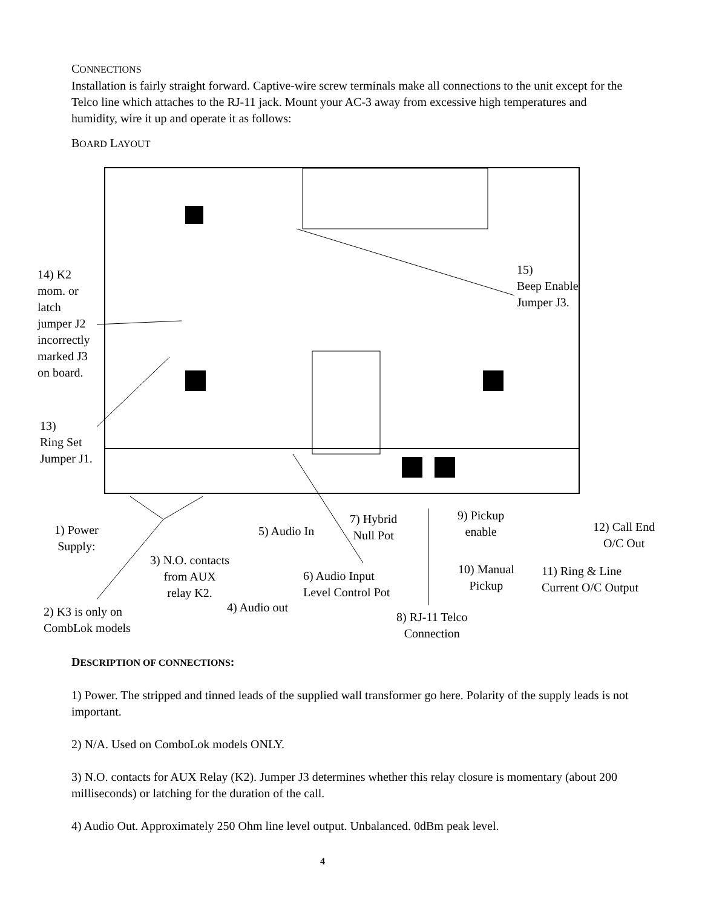CONNECTIONS
Installation is fairly straight forward. Captive-wire screw terminals make all connections to the unit except for the Telco line which attaches to the RJ-11 jack. Mount your AC-3 away from excessive high temperatures and humidity, wire it up and operate it as follows:
BOARD LAYOUT
14) K2
mom. or
latch
jumper J2
incorrectly
marked J3
on board.
15)
Beep Enable
Jumper J3.
13)
Ring Set
Jumper J1.
1) Power
Supply:
2) K3 is only on
CombLok models
3) N.O. contacts
from AUX
relay K2.
4) Audio out
5) Audio In
6) Audio Input
Level Control Pot
7) Hybrid
Null Pot
8) RJ-11 Telco
Connection
9) Pickup
enable
10) Manual
Pickup
11) Ring & Line
Current O/C Output
12) Call End
O/C Out
DESCRIPTION OF CONNECTIONS:
1) Power. The stripped and tinned leads of the supplied wall transformer go here. Polarity of the supply leads is not important.
2) N/A. Used on ComboLok models ONLY.
3) N.O. contacts for AUX Relay (K2). Jumper J3 determines whether this relay closure is momentary (about 200 milliseconds) or latching for the duration of the call.
4) Audio Out. Approximately 250 Ohm line level output. Unbalanced. 0dBm peak level.
4